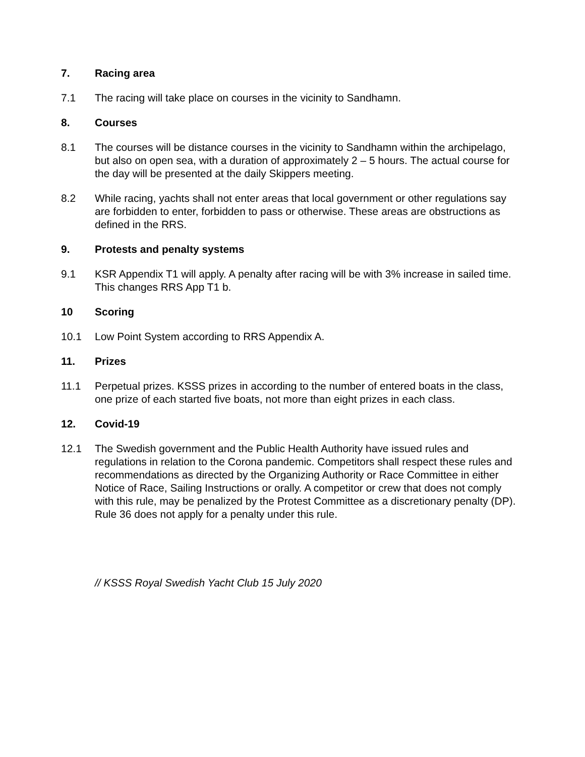7. Racing area
7.1 The racing will take place on courses in the vicinity to Sandhamn.
8. Courses
8.1 The courses will be distance courses in the vicinity to Sandhamn within the archipelago, but also on open sea, with a duration of approximately 2 – 5 hours. The actual course for the day will be presented at the daily Skippers meeting.
8.2 While racing, yachts shall not enter areas that local government or other regulations say are forbidden to enter, forbidden to pass or otherwise. These areas are obstructions as defined in the RRS.
9. Protests and penalty systems
9.1 KSR Appendix T1 will apply. A penalty after racing will be with 3% increase in sailed time. This changes RRS App T1 b.
10 Scoring
10.1 Low Point System according to RRS Appendix A.
11. Prizes
11.1 Perpetual prizes. KSSS prizes in according to the number of entered boats in the class, one prize of each started five boats, not more than eight prizes in each class.
12. Covid-19
12.1 The Swedish government and the Public Health Authority have issued rules and regulations in relation to the Corona pandemic. Competitors shall respect these rules and recommendations as directed by the Organizing Authority or Race Committee in either Notice of Race, Sailing Instructions or orally. A competitor or crew that does not comply with this rule, may be penalized by the Protest Committee as a discretionary penalty (DP). Rule 36 does not apply for a penalty under this rule.
// KSSS Royal Swedish Yacht Club 15 July 2020